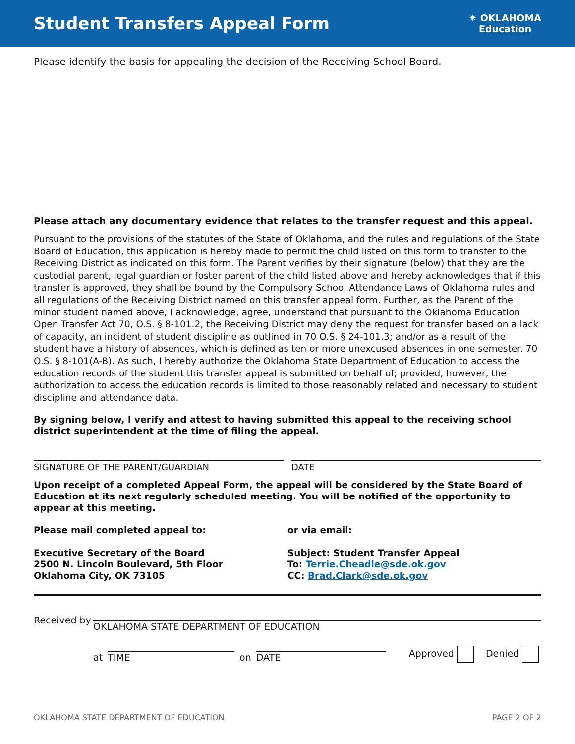Student Transfers Appeal Form
✷ OKLAHOMA
Education
Please identify the basis for appealing the decision of the Receiving School Board.
Please attach any documentary evidence that relates to the transfer request and this appeal.
Pursuant to the provisions of the statutes of the State of Oklahoma, and the rules and regulations of the State Board of Education, this application is hereby made to permit the child listed on this form to transfer to the Receiving District as indicated on this form. The Parent verifies by their signature (below) that they are the custodial parent, legal guardian or foster parent of the child listed above and hereby acknowledges that if this transfer is approved, they shall be bound by the Compulsory School Attendance Laws of Oklahoma rules and all regulations of the Receiving District named on this transfer appeal form. Further, as the Parent of the minor student named above, I acknowledge, agree, understand that pursuant to the Oklahoma Education Open Transfer Act 70, O.S. § 8-101.2, the Receiving District may deny the request for transfer based on a lack of capacity, an incident of student discipline as outlined in 70 O.S. § 24-101.3; and/or as a result of the student have a history of absences, which is defined as ten or more unexcused absences in one semester. 70 O.S. § 8-101(A-B). As such, I hereby authorize the Oklahoma State Department of Education to access the education records of the student this transfer appeal is submitted on behalf of; provided, however, the authorization to access the education records is limited to those reasonably related and necessary to student discipline and attendance data.
By signing below, I verify and attest to having submitted this appeal to the receiving school district superintendent at the time of filing the appeal.
SIGNATURE OF THE PARENT/GUARDIAN
DATE
Upon receipt of a completed Appeal Form, the appeal will be considered by the State Board of Education at its next regularly scheduled meeting. You will be notified of the opportunity to appear at this meeting.
Please mail completed appeal to:
Executive Secretary of the Board
2500 N. Lincoln Boulevard, 5th Floor
Oklahoma City, OK 73105
or via email:
Subject: Student Transfer Appeal
To: Terrie.Cheadle@sde.ok.gov
CC: Brad.Clark@sde.ok.gov
Received by
OKLAHOMA STATE DEPARTMENT OF EDUCATION
at
TIME
on
DATE
Approved Denied
OKLAHOMA STATE DEPARTMENT OF EDUCATION PAGE 2 OF 2